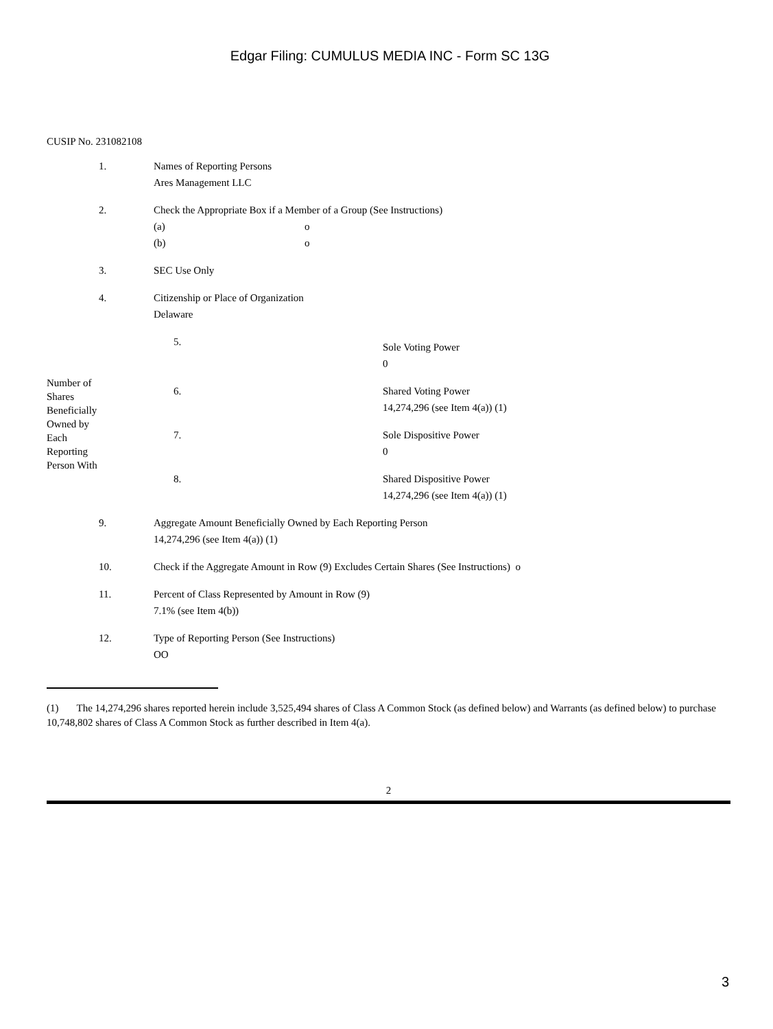Edgar Filing: CUMULUS MEDIA INC - Form SC 13G
CUSIP No. 231082108
| 1. | Names of Reporting Persons Ares Management LLC |
| 2. | Check the Appropriate Box if a Member of a Group (See Instructions) (a) o (b) o |
| 3. | SEC Use Only |
| 4. | Citizenship or Place of Organization Delaware |
| Number of Shares Beneficially Owned by Each Reporting Person With | 5. | Sole Voting Power 0 |
| | 6. | Shared Voting Power 14,274,296 (see Item 4(a)) (1) |
| | 7. | Sole Dispositive Power 0 |
| | 8. | Shared Dispositive Power 14,274,296 (see Item 4(a)) (1) |
| 9. | Aggregate Amount Beneficially Owned by Each Reporting Person 14,274,296 (see Item 4(a)) (1) |
| 10. | Check if the Aggregate Amount in Row (9) Excludes Certain Shares (See Instructions) o |
| 11. | Percent of Class Represented by Amount in Row (9) 7.1% (see Item 4(b)) |
| 12. | Type of Reporting Person (See Instructions) OO |
(1) The 14,274,296 shares reported herein include 3,525,494 shares of Class A Common Stock (as defined below) and Warrants (as defined below) to purchase 10,748,802 shares of Class A Common Stock as further described in Item 4(a).
2
3